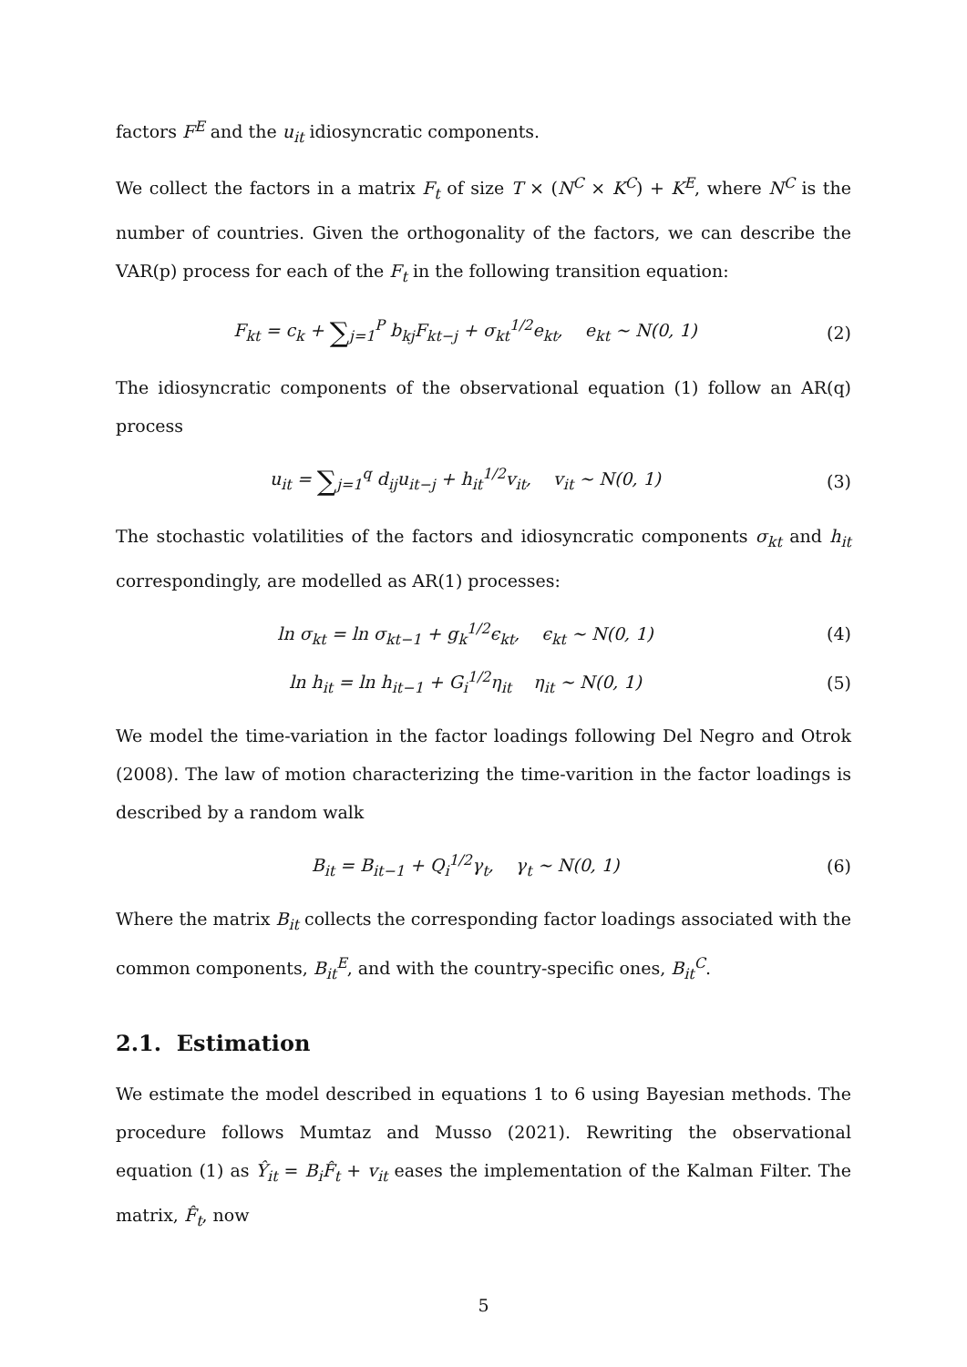factors F<sup>E</sup> and the u<sub>it</sub> idiosyncratic components.
We collect the factors in a matrix F<sub>t</sub> of size T × (N<sup>C</sup> × K<sup>C</sup>) + K<sup>E</sup>, where N<sup>C</sup> is the number of countries. Given the orthogonality of the factors, we can describe the VAR(p) process for each of the F<sub>t</sub> in the following transition equation:
F<sub>kt</sub> = c<sub>k</sub> + ∑<sub>j=1</sub><sup>P</sup> b<sub>kj</sub>F<sub>kt−j</sub> + σ<sub>kt</sub><sup>1/2</sup>e<sub>kt</sub>, e<sub>kt</sub> ∼ N(0, 1)
(2)
The idiosyncratic components of the observational equation (1) follow an AR(q) process
u<sub>it</sub> = ∑<sub>j=1</sub><sup>q</sup> d<sub>ij</sub>u<sub>it−j</sub> + h<sub>it</sub><sup>1/2</sup>v<sub>it</sub>, v<sub>it</sub> ∼ N(0, 1)
(3)
The stochastic volatilities of the factors and idiosyncratic components σ<sub>kt</sub> and h<sub>it</sub> correspondingly, are modelled as AR(1) processes:
ln σ<sub>kt</sub> = ln σ<sub>kt−1</sub> + g<sub>k</sub><sup>1/2</sup>ϵ<sub>kt</sub>, ϵ<sub>kt</sub> ∼ N(0, 1)
(4)
ln h<sub>it</sub> = ln h<sub>it−1</sub> + G<sub>i</sub><sup>1/2</sup>η<sub>it</sub> η<sub>it</sub> ∼ N(0, 1)
(5)
We model the time-variation in the factor loadings following Del Negro and Otrok (2008). The law of motion characterizing the time-varition in the factor loadings is described by a random walk
B<sub>it</sub> = B<sub>it−1</sub> + Q<sub>i</sub><sup>1/2</sup>γ<sub>t</sub>, γ<sub>t</sub> ∼ N(0, 1)
(6)
Where the matrix B<sub>it</sub> collects the corresponding factor loadings associated with the common components, B<sub>it</sub><sup>E</sup>, and with the country-specific ones, B<sub>it</sub><sup>C</sup>.
2.1. Estimation
We estimate the model described in equations 1 to 6 using Bayesian methods. The procedure follows Mumtaz and Musso (2021). Rewriting the observational equation (1) as Ŷ<sub>it</sub> = B<sub>i</sub>F̂<sub>t</sub> + v<sub>it</sub> eases the implementation of the Kalman Filter. The matrix, F̂<sub>t</sub>, now
5